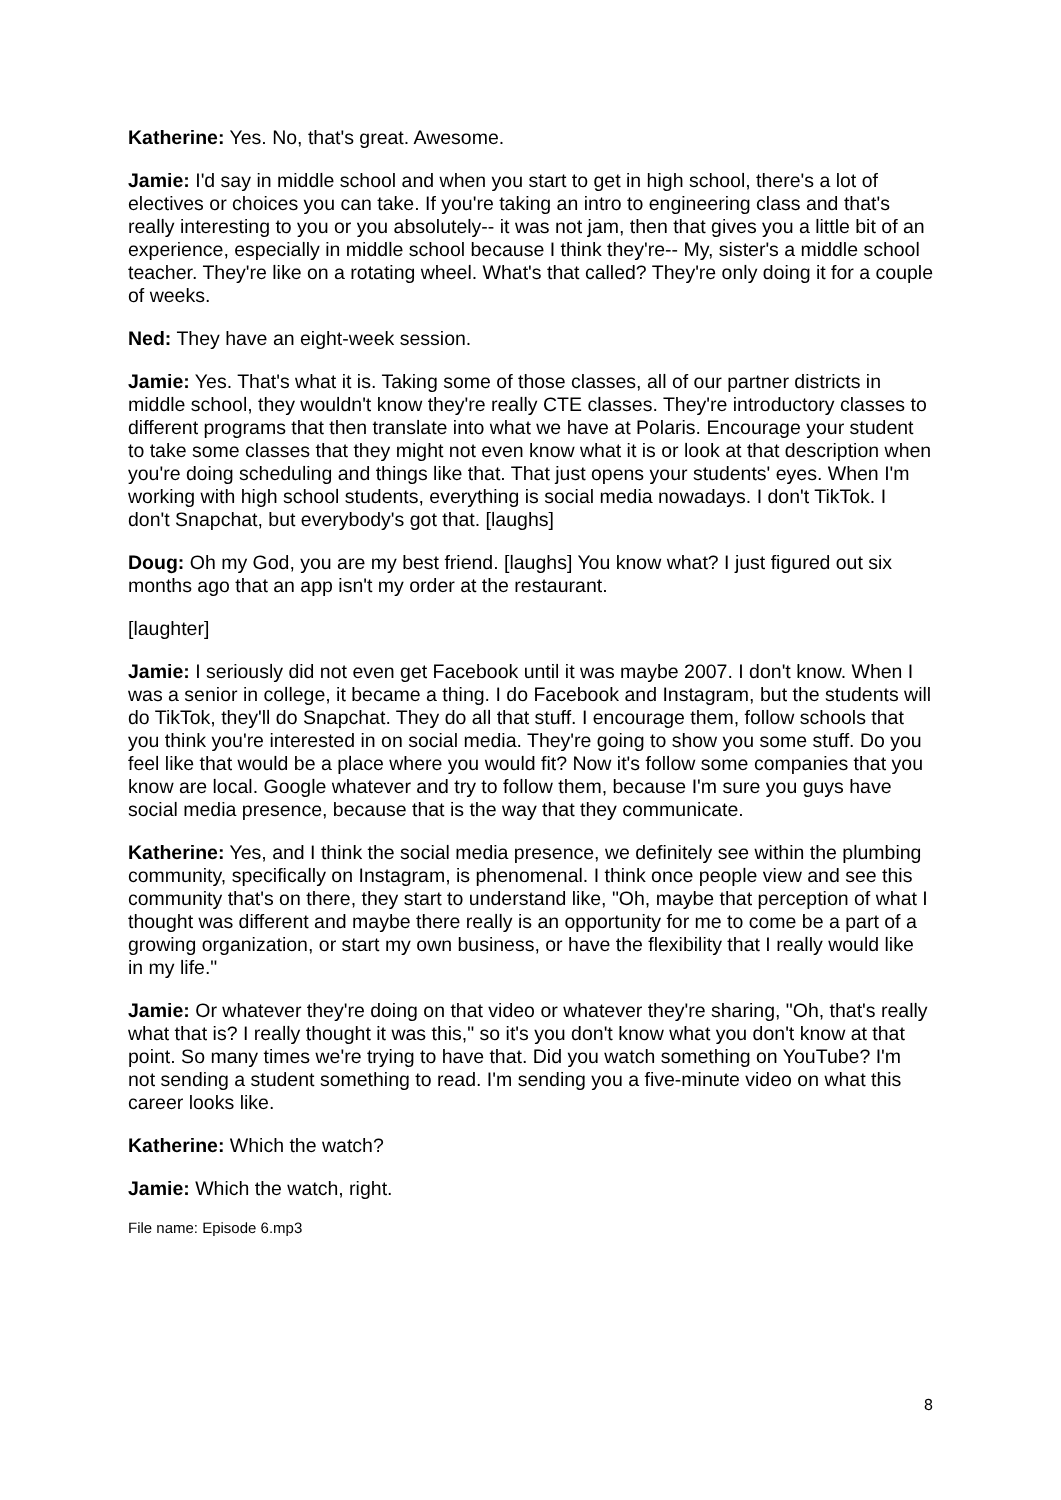Katherine: Yes. No, that's great. Awesome.
Jamie: I'd say in middle school and when you start to get in high school, there's a lot of electives or choices you can take. If you're taking an intro to engineering class and that's really interesting to you or you absolutely-- it was not jam, then that gives you a little bit of an experience, especially in middle school because I think they're-- My, sister's a middle school teacher. They're like on a rotating wheel. What's that called? They're only doing it for a couple of weeks.
Ned: They have an eight-week session.
Jamie: Yes. That's what it is. Taking some of those classes, all of our partner districts in middle school, they wouldn't know they're really CTE classes. They're introductory classes to different programs that then translate into what we have at Polaris. Encourage your student to take some classes that they might not even know what it is or look at that description when you're doing scheduling and things like that. That just opens your students' eyes. When I'm working with high school students, everything is social media nowadays. I don't TikTok. I don't Snapchat, but everybody's got that. [laughs]
Doug: Oh my God, you are my best friend. [laughs] You know what? I just figured out six months ago that an app isn't my order at the restaurant.
[laughter]
Jamie: I seriously did not even get Facebook until it was maybe 2007. I don't know. When I was a senior in college, it became a thing. I do Facebook and Instagram, but the students will do TikTok, they'll do Snapchat. They do all that stuff. I encourage them, follow schools that you think you're interested in on social media. They're going to show you some stuff. Do you feel like that would be a place where you would fit? Now it's follow some companies that you know are local. Google whatever and try to follow them, because I'm sure you guys have social media presence, because that is the way that they communicate.
Katherine: Yes, and I think the social media presence, we definitely see within the plumbing community, specifically on Instagram, is phenomenal. I think once people view and see this community that's on there, they start to understand like, "Oh, maybe that perception of what I thought was different and maybe there really is an opportunity for me to come be a part of a growing organization, or start my own business, or have the flexibility that I really would like in my life."
Jamie: Or whatever they're doing on that video or whatever they're sharing, "Oh, that's really what that is? I really thought it was this," so it's you don't know what you don't know at that point. So many times we're trying to have that. Did you watch something on YouTube? I'm not sending a student something to read. I'm sending you a five-minute video on what this career looks like.
Katherine: Which the watch?
Jamie: Which the watch, right.
File name: Episode 6.mp3
8